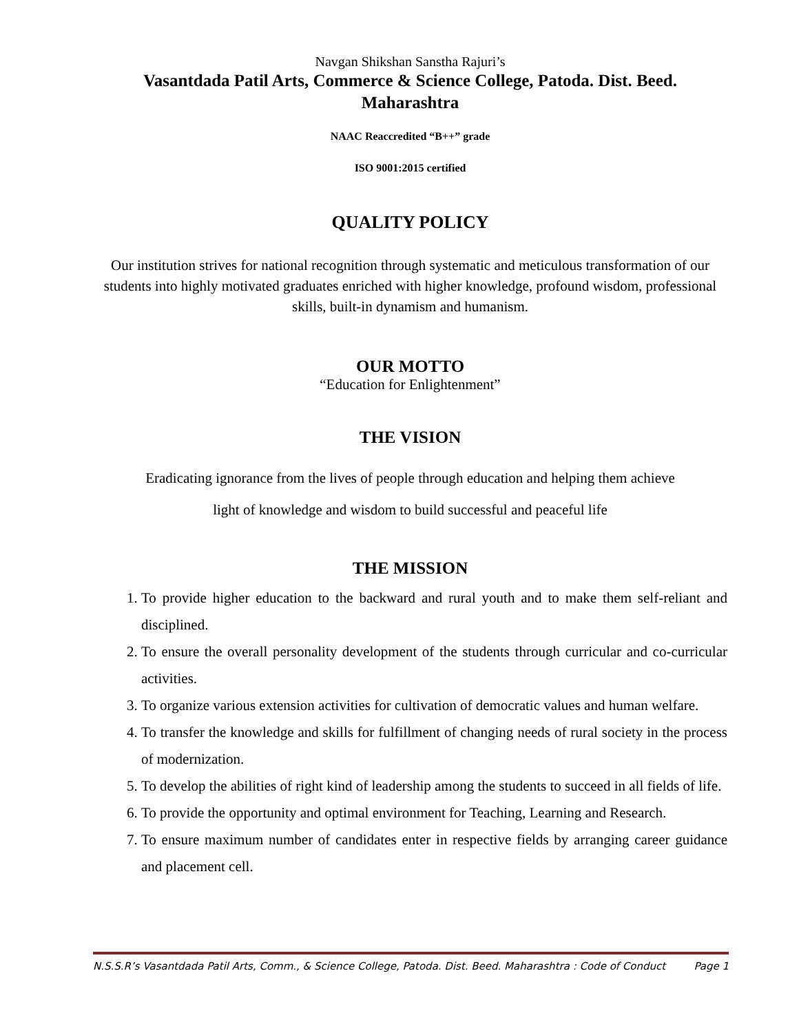Navgan Shikshan Sanstha Rajuri’s
Vasantdada Patil Arts, Commerce & Science College, Patoda. Dist. Beed.
Maharashtra
NAAC Reaccredited “B++” grade
ISO 9001:2015 certified
QUALITY POLICY
Our institution strives for national recognition through systematic and meticulous transformation of our students into highly motivated graduates enriched with higher knowledge, profound wisdom, professional skills, built-in dynamism and humanism.
OUR MOTTO
“Education for Enlightenment”
THE VISION
Eradicating ignorance from the lives of people through education and helping them achieve
light of knowledge and wisdom to build successful and peaceful life
THE MISSION
1. To provide higher education to the backward and rural youth and to make them self-reliant and disciplined.
2. To ensure the overall personality development of the students through curricular and co-curricular activities.
3. To organize various extension activities for cultivation of democratic values and human welfare.
4. To transfer the knowledge and skills for fulfillment of changing needs of rural society in the process of modernization.
5. To develop the abilities of right kind of leadership among the students to succeed in all fields of life.
6. To provide the opportunity and optimal environment for Teaching, Learning and Research.
7. To ensure maximum number of candidates enter in respective fields by arranging career guidance and placement cell.
N.S.S.R’s Vasantdada Patil Arts, Comm., & Science College, Patoda. Dist. Beed. Maharashtra : Code of Conduct Page 1